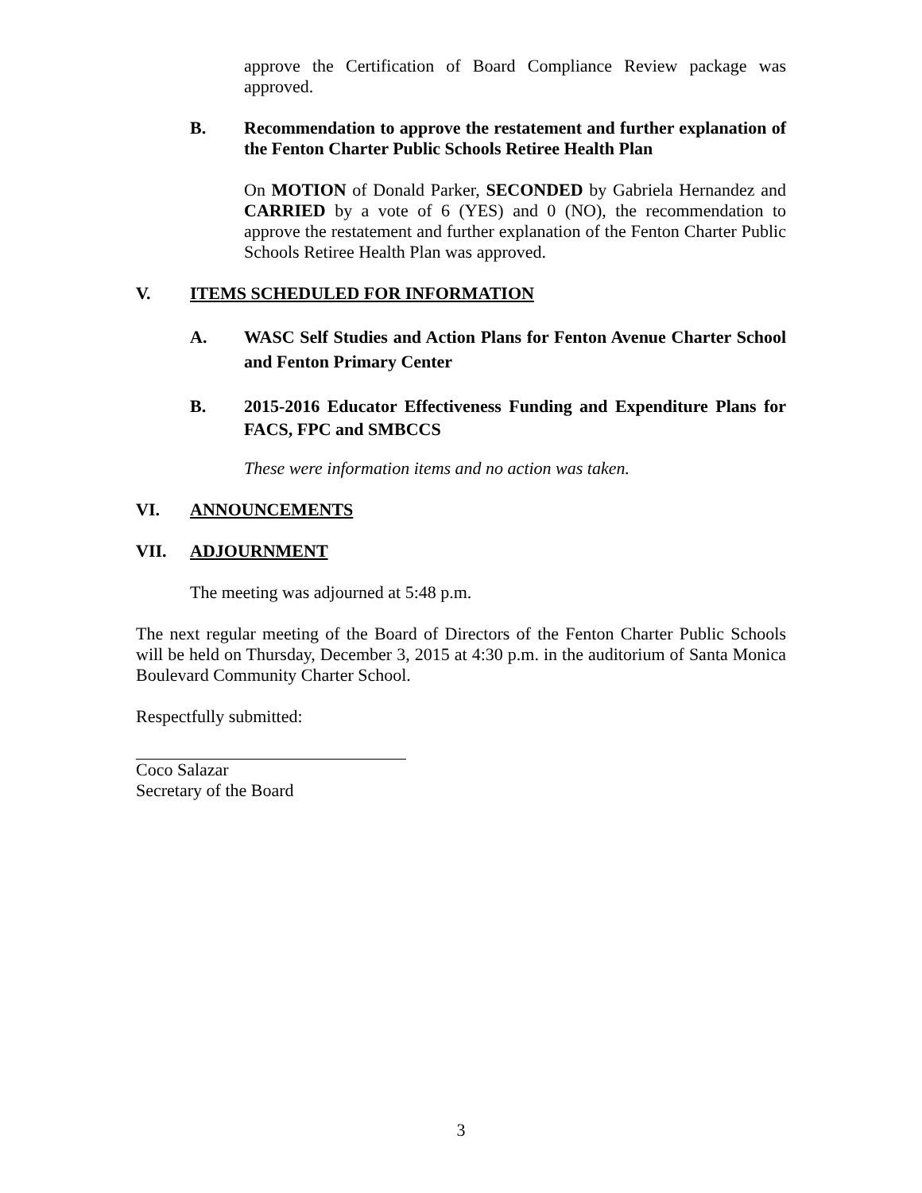approve the Certification of Board Compliance Review package was approved.
B. Recommendation to approve the restatement and further explanation of the Fenton Charter Public Schools Retiree Health Plan
On MOTION of Donald Parker, SECONDED by Gabriela Hernandez and CARRIED by a vote of 6 (YES) and 0 (NO), the recommendation to approve the restatement and further explanation of the Fenton Charter Public Schools Retiree Health Plan was approved.
V. ITEMS SCHEDULED FOR INFORMATION
A. WASC Self Studies and Action Plans for Fenton Avenue Charter School and Fenton Primary Center
B. 2015-2016 Educator Effectiveness Funding and Expenditure Plans for FACS, FPC and SMBCCS
These were information items and no action was taken.
VI. ANNOUNCEMENTS
VII. ADJOURNMENT
The meeting was adjourned at 5:48 p.m.
The next regular meeting of the Board of Directors of the Fenton Charter Public Schools will be held on Thursday, December 3, 2015 at 4:30 p.m. in the auditorium of Santa Monica Boulevard Community Charter School.
Respectfully submitted:
Coco Salazar
Secretary of the Board
3